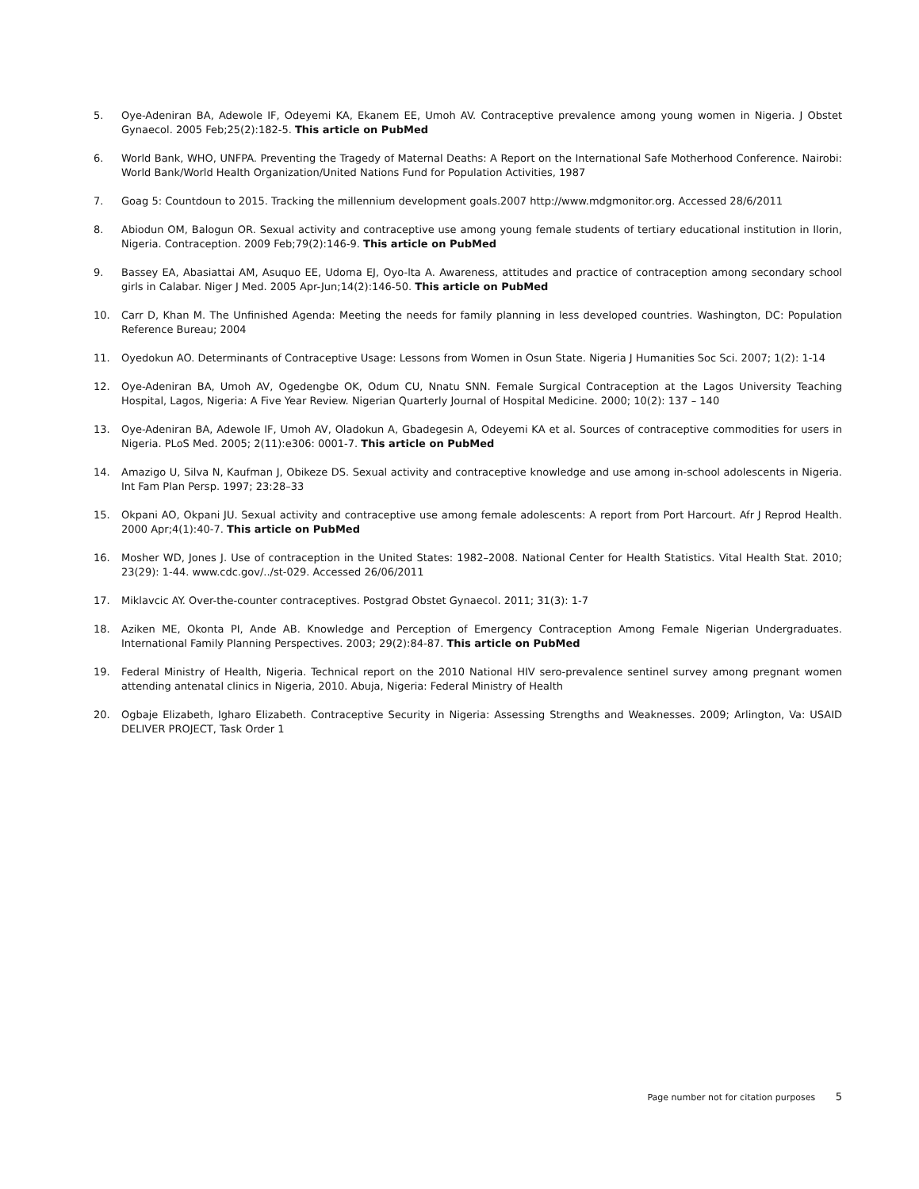5. Oye-Adeniran BA, Adewole IF, Odeyemi KA, Ekanem EE, Umoh AV. Contraceptive prevalence among young women in Nigeria. J Obstet Gynaecol. 2005 Feb;25(2):182-5. This article on PubMed
6. World Bank, WHO, UNFPA. Preventing the Tragedy of Maternal Deaths: A Report on the International Safe Motherhood Conference. Nairobi: World Bank/World Health Organization/United Nations Fund for Population Activities, 1987
7. Goag 5: Countdoun to 2015. Tracking the millennium development goals.2007 http://www.mdgmonitor.org. Accessed 28/6/2011
8. Abiodun OM, Balogun OR. Sexual activity and contraceptive use among young female students of tertiary educational institution in Ilorin, Nigeria. Contraception. 2009 Feb;79(2):146-9. This article on PubMed
9. Bassey EA, Abasiattai AM, Asuquo EE, Udoma EJ, Oyo-lta A. Awareness, attitudes and practice of contraception among secondary school girls in Calabar. Niger J Med. 2005 Apr-Jun;14(2):146-50. This article on PubMed
10. Carr D, Khan M. The Unfinished Agenda: Meeting the needs for family planning in less developed countries. Washington, DC: Population Reference Bureau; 2004
11. Oyedokun AO. Determinants of Contraceptive Usage: Lessons from Women in Osun State. Nigeria J Humanities Soc Sci. 2007; 1(2): 1-14
12. Oye-Adeniran BA, Umoh AV, Ogedengbe OK, Odum CU, Nnatu SNN. Female Surgical Contraception at the Lagos University Teaching Hospital, Lagos, Nigeria: A Five Year Review. Nigerian Quarterly Journal of Hospital Medicine. 2000; 10(2): 137 – 140
13. Oye-Adeniran BA, Adewole IF, Umoh AV, Oladokun A, Gbadegesin A, Odeyemi KA et al. Sources of contraceptive commodities for users in Nigeria. PLoS Med. 2005; 2(11):e306: 0001-7. This article on PubMed
14. Amazigo U, Silva N, Kaufman J, Obikeze DS. Sexual activity and contraceptive knowledge and use among in-school adolescents in Nigeria. Int Fam Plan Persp. 1997; 23:28–33
15. Okpani AO, Okpani JU. Sexual activity and contraceptive use among female adolescents: A report from Port Harcourt. Afr J Reprod Health. 2000 Apr;4(1):40-7. This article on PubMed
16. Mosher WD, Jones J. Use of contraception in the United States: 1982–2008. National Center for Health Statistics. Vital Health Stat. 2010; 23(29): 1-44. www.cdc.gov/../st-029. Accessed 26/06/2011
17. Miklavcic AY. Over-the-counter contraceptives. Postgrad Obstet Gynaecol. 2011; 31(3): 1-7
18. Aziken ME, Okonta PI, Ande AB. Knowledge and Perception of Emergency Contraception Among Female Nigerian Undergraduates. International Family Planning Perspectives. 2003; 29(2):84-87. This article on PubMed
19. Federal Ministry of Health, Nigeria. Technical report on the 2010 National HIV sero-prevalence sentinel survey among pregnant women attending antenatal clinics in Nigeria, 2010. Abuja, Nigeria: Federal Ministry of Health
20. Ogbaje Elizabeth, Igharo Elizabeth. Contraceptive Security in Nigeria: Assessing Strengths and Weaknesses. 2009; Arlington, Va: USAID DELIVER PROJECT, Task Order 1
Page number not for citation purposes 5